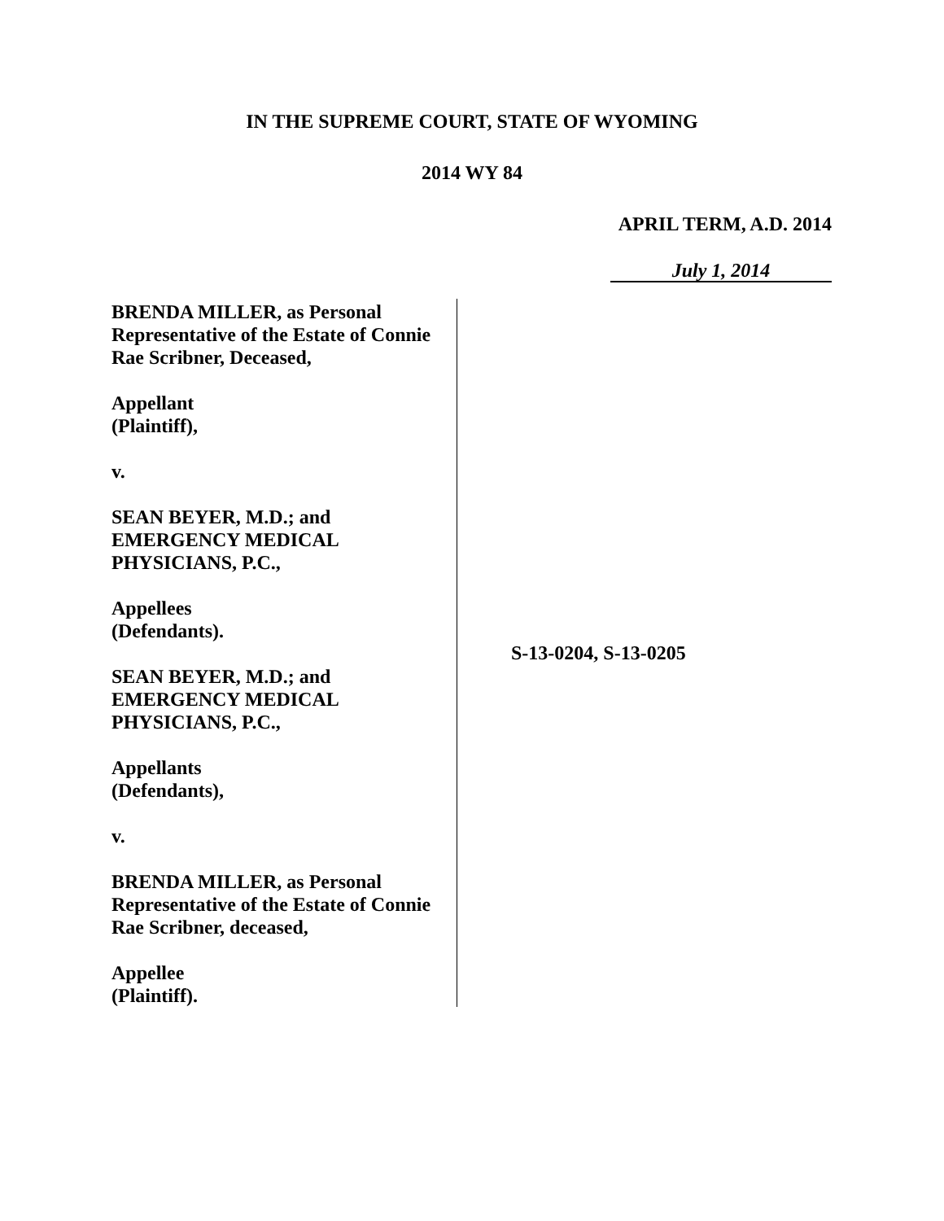IN THE SUPREME COURT, STATE OF WYOMING
2014 WY 84
APRIL TERM, A.D. 2014
July 1, 2014
BRENDA MILLER, as Personal
Representative of the Estate of Connie
Rae Scribner, Deceased,
Appellant
(Plaintiff),
v.
SEAN BEYER, M.D.; and
EMERGENCY MEDICAL
PHYSICIANS, P.C.,
Appellees
(Defendants).
SEAN BEYER, M.D.; and
EMERGENCY MEDICAL
PHYSICIANS, P.C.,
Appellants
(Defendants),
v.
BRENDA MILLER, as Personal
Representative of the Estate of Connie
Rae Scribner, deceased,
Appellee
(Plaintiff).
S-13-0204, S-13-0205